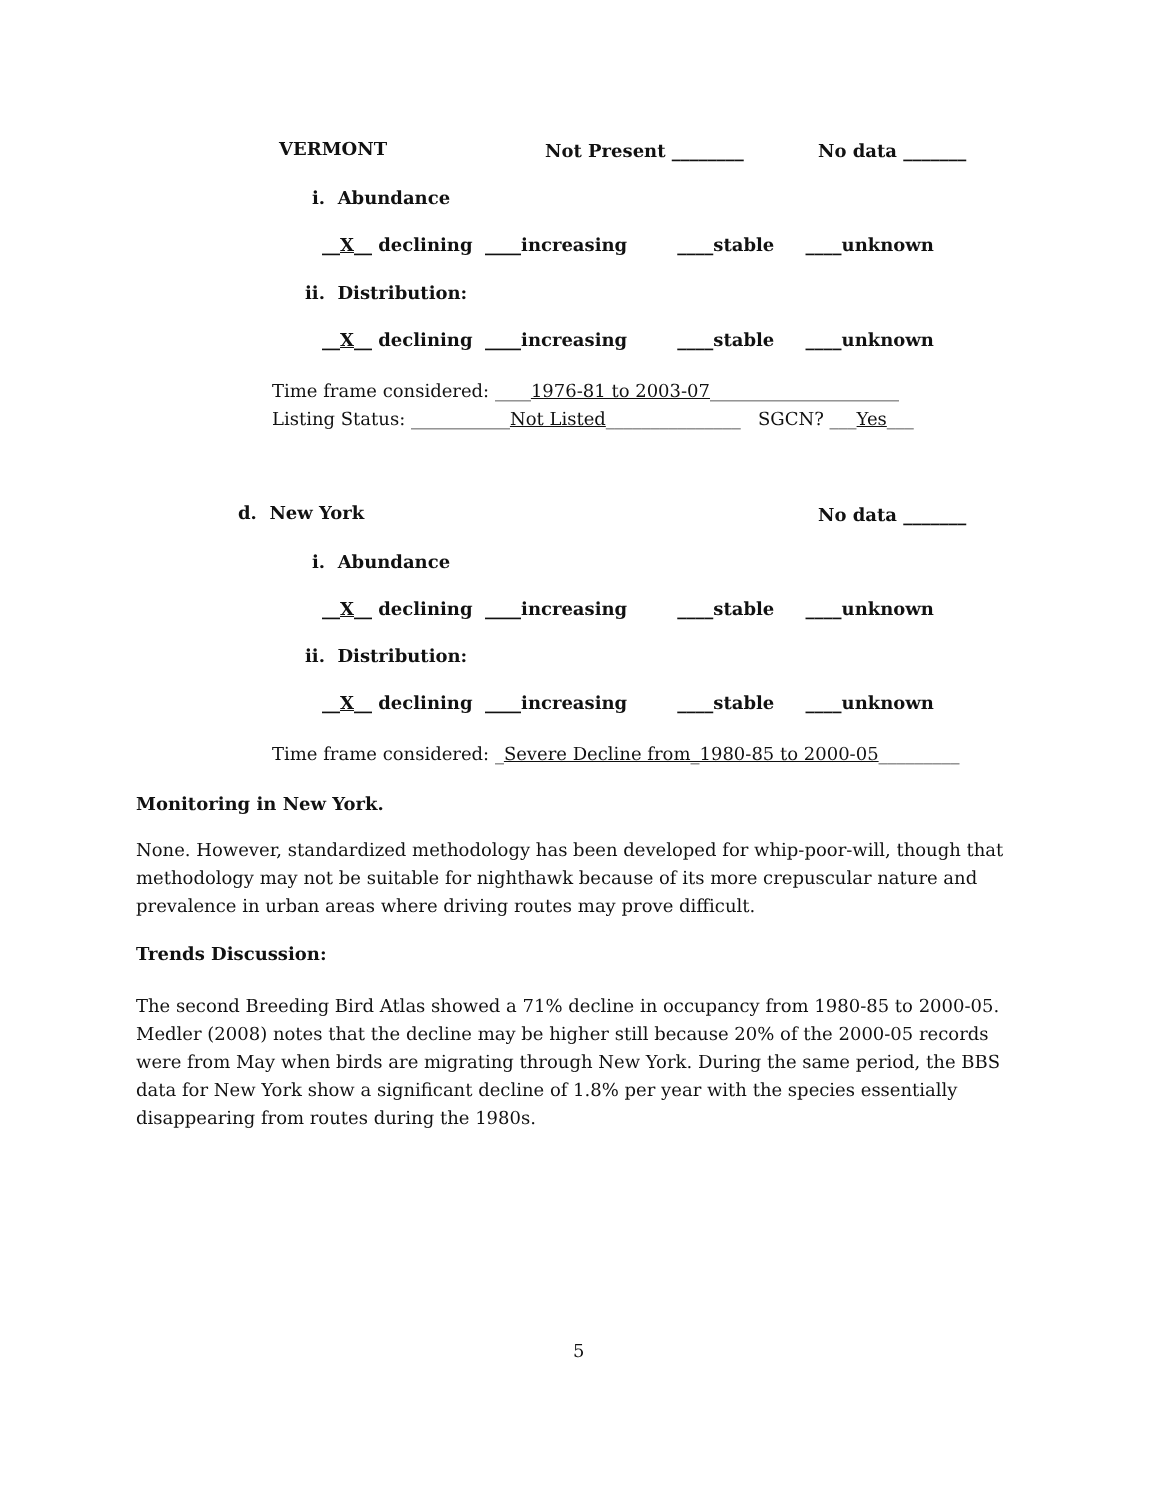VERMONT
Not Present ________
No data _______
i. Abundance
__X__ declining ____increasing ____stable ____unknown
ii. Distribution:
__X__ declining ____increasing ____stable ____unknown
Time frame considered: ____1976-81 to 2003-07_____________________
Listing Status: ___________Not Listed_______________ SGCN? ___Yes___
d. New York
No data _______
i. Abundance
__X__ declining ____increasing ____stable ____unknown
ii. Distribution:
__X__ declining ____increasing ____stable ____unknown
Time frame considered: _Severe Decline from_1980-85 to 2000-05_________
Monitoring in New York.
None. However, standardized methodology has been developed for whip-poor-will, though that methodology may not be suitable for nighthawk because of its more crepuscular nature and prevalence in urban areas where driving routes may prove difficult.
Trends Discussion:
The second Breeding Bird Atlas showed a 71% decline in occupancy from 1980-85 to 2000-05. Medler (2008) notes that the decline may be higher still because 20% of the 2000-05 records were from May when birds are migrating through New York. During the same period, the BBS data for New York show a significant decline of 1.8% per year with the species essentially disappearing from routes during the 1980s.
5